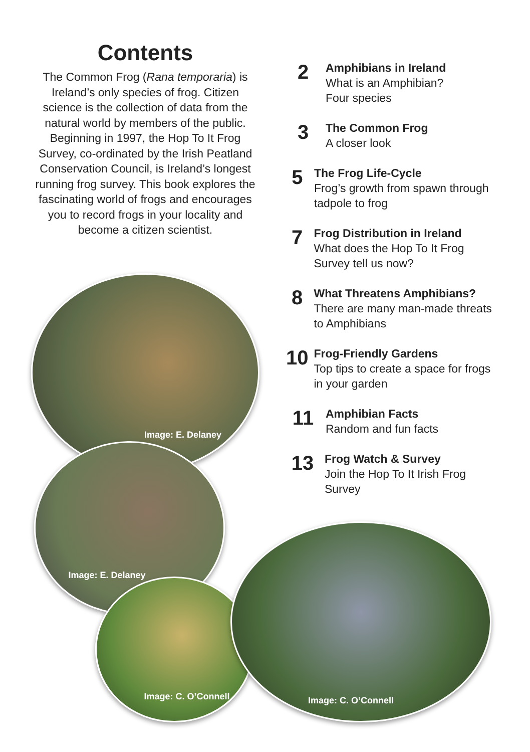Contents
The Common Frog (Rana temporaria) is Ireland’s only species of frog. Citizen science is the collection of data from the natural world by members of the public. Beginning in 1997, the Hop To It Frog Survey, co-ordinated by the Irish Peatland Conservation Council, is Ireland’s longest running frog survey. This book explores the fascinating world of frogs and encourages you to record frogs in your locality and become a citizen scientist.
2
Amphibians in Ireland
What is an Amphibian?
Four species
3
The Common Frog
A closer look
5
The Frog Life-Cycle
Frog’s growth from spawn through tadpole to frog
7
Frog Distribution in Ireland
What does the Hop To It Frog Survey tell us now?
8
What Threatens Amphibians?
There are many man-made threats to Amphibians
10
Frog-Friendly Gardens
Top tips to create a space for frogs in your garden
11
Amphibian Facts
Random and fun facts
13
Frog Watch & Survey
Join the Hop To It Irish Frog Survey
Image: E. Delaney
Image: E. Delaney
Image: C. O’Connell
Image: C. O’Connell